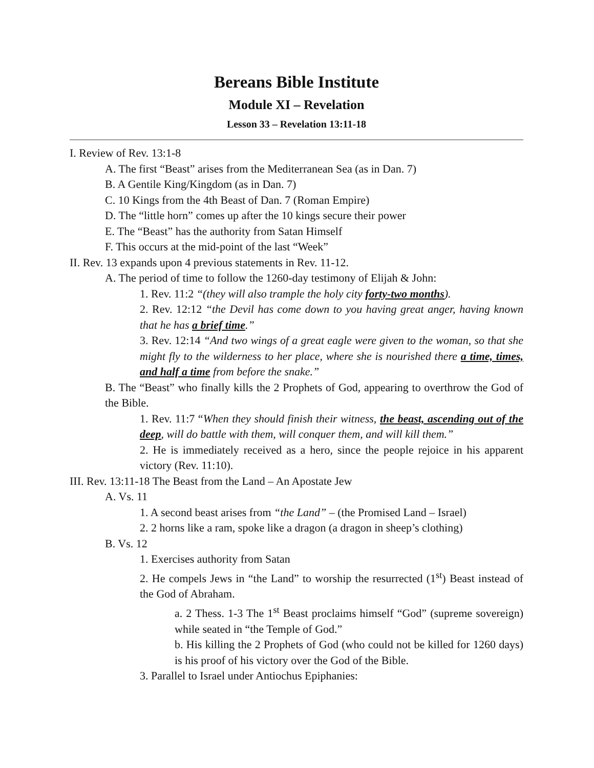Bereans Bible Institute
Module XI – Revelation
Lesson 33 – Revelation 13:11-18
I. Review of Rev. 13:1-8
A. The first “Beast” arises from the Mediterranean Sea (as in Dan. 7)
B. A Gentile King/Kingdom (as in Dan. 7)
C. 10 Kings from the 4th Beast of Dan. 7 (Roman Empire)
D. The “little horn” comes up after the 10 kings secure their power
E. The “Beast” has the authority from Satan Himself
F. This occurs at the mid-point of the last “Week”
II. Rev. 13 expands upon 4 previous statements in Rev. 11-12.
A. The period of time to follow the 1260-day testimony of Elijah & John:
1. Rev. 11:2 “(they will also trample the holy city forty-two months).
2. Rev. 12:12 “the Devil has come down to you having great anger, having known that he has a brief time.”
3. Rev. 12:14 “And two wings of a great eagle were given to the woman, so that she might fly to the wilderness to her place, where she is nourished there a time, times, and half a time from before the snake.”
B. The “Beast” who finally kills the 2 Prophets of God, appearing to overthrow the God of the Bible.
1. Rev. 11:7 “When they should finish their witness, the beast, ascending out of the deep, will do battle with them, will conquer them, and will kill them.”
2. He is immediately received as a hero, since the people rejoice in his apparent victory (Rev. 11:10).
III. Rev. 13:11-18 The Beast from the Land – An Apostate Jew
A. Vs. 11
1. A second beast arises from “the Land” – (the Promised Land – Israel)
2. 2 horns like a ram, spoke like a dragon (a dragon in sheep’s clothing)
B. Vs. 12
1. Exercises authority from Satan
2. He compels Jews in “the Land” to worship the resurrected (1<sup>st</sup>) Beast instead of the God of Abraham.
a. 2 Thess. 1-3 The 1<sup>st</sup> Beast proclaims himself “God” (supreme sovereign) while seated in “the Temple of God.”
b. His killing the 2 Prophets of God (who could not be killed for 1260 days) is his proof of his victory over the God of the Bible.
3. Parallel to Israel under Antiochus Epiphanies: